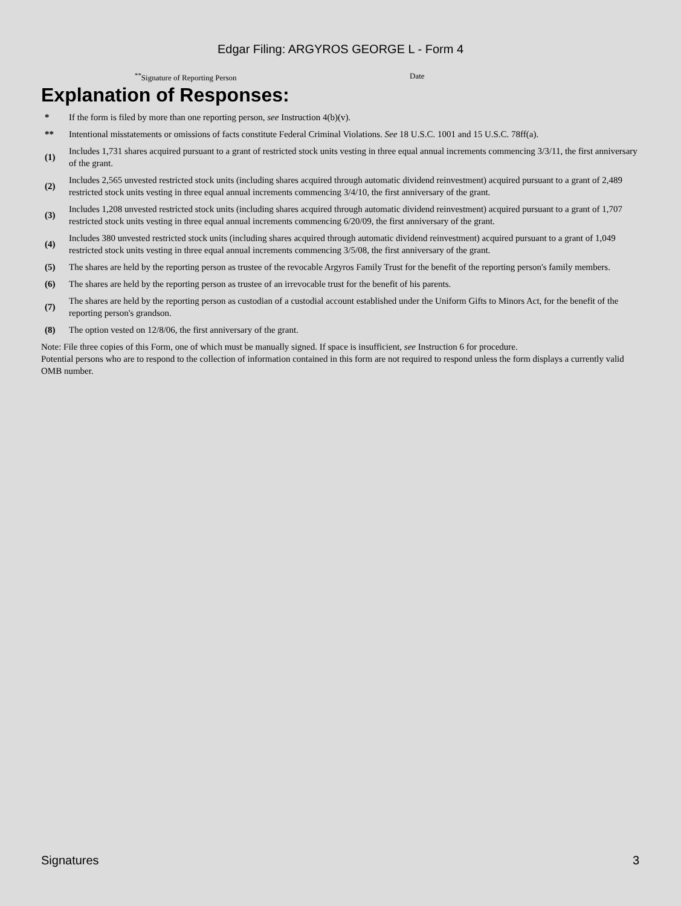Edgar Filing: ARGYROS GEORGE L - Form 4
<sup>**</sup> Signature of Reporting Person Date
Explanation of Responses:
| * | If the form is filed by more than one reporting person, see Instruction 4(b)(v). |
| ** | Intentional misstatements or omissions of facts constitute Federal Criminal Violations. See 18 U.S.C. 1001 and 15 U.S.C. 78ff(a). |
| (1) | Includes 1,731 shares acquired pursuant to a grant of restricted stock units vesting in three equal annual increments commencing 3/3/11, the first anniversary of the grant. |
| (2) | Includes 2,565 unvested restricted stock units (including shares acquired through automatic dividend reinvestment) acquired pursuant to a grant of 2,489 restricted stock units vesting in three equal annual increments commencing 3/4/10, the first anniversary of the grant. |
| (3) | Includes 1,208 unvested restricted stock units (including shares acquired through automatic dividend reinvestment) acquired pursuant to a grant of 1,707 restricted stock units vesting in three equal annual increments commencing 6/20/09, the first anniversary of the grant. |
| (4) | Includes 380 unvested restricted stock units (including shares acquired through automatic dividend reinvestment) acquired pursuant to a grant of 1,049 restricted stock units vesting in three equal annual increments commencing 3/5/08, the first anniversary of the grant. |
| (5) | The shares are held by the reporting person as trustee of the revocable Argyros Family Trust for the benefit of the reporting person's family members. |
| (6) | The shares are held by the reporting person as trustee of an irrevocable trust for the benefit of his parents. |
| (7) | The shares are held by the reporting person as custodian of a custodial account established under the Uniform Gifts to Minors Act, for the benefit of the reporting person's grandson. |
| (8) | The option vested on 12/8/06, the first anniversary of the grant. |
Note: File three copies of this Form, one of which must be manually signed. If space is insufficient, see Instruction 6 for procedure.
Potential persons who are to respond to the collection of information contained in this form are not required to respond unless the form displays a currently valid OMB number.
Signatures 3